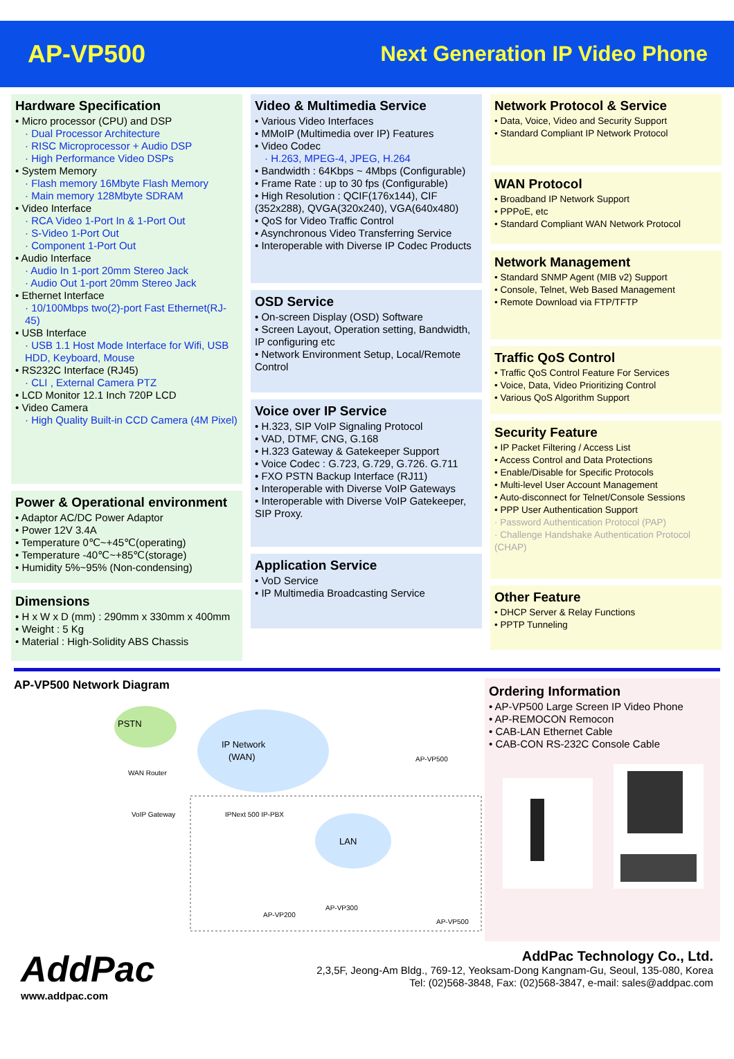AP-VP500
Next Generation IP Video Phone
Hardware Specification
• Micro processor (CPU) and DSP
· Dual Processor Architecture
· RISC Microprocessor + Audio DSP
· High Performance Video DSPs
• System Memory
· Flash memory 16Mbyte Flash Memory
· Main memory 128Mbyte SDRAM
• Video Interface
· RCA Video 1-Port In & 1-Port Out
· S-Video 1-Port Out
· Component 1-Port Out
• Audio Interface
· Audio In 1-port 20mm Stereo Jack
· Audio Out 1-port 20mm Stereo Jack
• Ethernet Interface
· 10/100Mbps two(2)-port Fast Ethernet(RJ-45)
• USB Interface
· USB 1.1 Host Mode Interface for Wifi, USB HDD, Keyboard, Mouse
• RS232C Interface (RJ45)
· CLI , External Camera PTZ
• LCD Monitor 12.1 Inch 720P LCD
• Video Camera
· High Quality Built-in CCD Camera (4M Pixel)
Power & Operational environment
• Adaptor AC/DC Power Adaptor
• Power 12V 3.4A
• Temperature 0℃~+45℃(operating)
• Temperature -40℃~+85℃(storage)
• Humidity 5%~95% (Non-condensing)
Dimensions
• H x W x D (mm) : 290mm x 330mm x 400mm
• Weight : 5 Kg
• Material : High-Solidity ABS Chassis
Video & Multimedia Service
• Various Video Interfaces
• MMoIP (Multimedia over IP) Features
• Video Codec
· H.263, MPEG-4, JPEG, H.264
• Bandwidth : 64Kbps ~ 4Mbps (Configurable)
• Frame Rate : up to 30 fps (Configurable)
• High Resolution : QCIF(176x144), CIF (352x288), QVGA(320x240), VGA(640x480)
• QoS for Video Traffic Control
• Asynchronous Video Transferring Service
• Interoperable with Diverse IP Codec Products
OSD Service
• On-screen Display (OSD) Software
• Screen Layout, Operation setting, Bandwidth, IP configuring etc
• Network Environment Setup, Local/Remote Control
Voice over IP Service
• H.323, SIP VoIP Signaling Protocol
• VAD, DTMF, CNG, G.168
• H.323 Gateway & Gatekeeper Support
• Voice Codec : G.723, G.729, G.726. G.711
• FXO PSTN Backup Interface (RJ11)
• Interoperable with Diverse VoIP Gateways
• Interoperable with Diverse VoIP Gatekeeper, SIP Proxy.
Application Service
• VoD Service
• IP Multimedia Broadcasting Service
Network Protocol & Service
• Data, Voice, Video and Security Support
• Standard Compliant IP Network Protocol
WAN Protocol
• Broadband IP Network Support
• PPPoE, etc
• Standard Compliant WAN Network Protocol
Network Management
• Standard SNMP Agent (MIB v2) Support
• Console, Telnet, Web Based Management
• Remote Download via FTP/TFTP
Traffic QoS Control
• Traffic QoS Control Feature For Services
• Voice, Data, Video Prioritizing Control
• Various QoS Algorithm Support
Security Feature
• IP Packet Filtering / Access List
• Access Control and Data Protections
• Enable/Disable for Specific Protocols
• Multi-level User Account Management
• Auto-disconnect for Telnet/Console Sessions
• PPP User Authentication Support
· Password Authentication Protocol (PAP)
· Challenge Handshake Authentication Protocol (CHAP)
Other Feature
• DHCP Server & Relay Functions
• PPTP Tunneling
AP-VP500 Network Diagram
PSTN
IP Network
(WAN)
LAN
AP-VP500
AP-VP200
AP-VP300
AP-VP500
WAN Router
VoIP Gateway
IPNext 500 IP-PBX
Ordering Information
• AP-VP500 Large Screen IP Video Phone
• AP-REMOCON Remocon
• CAB-LAN Ethernet Cable
• CAB-CON RS-232C Console Cable
AddPac
www.addpac.com
AddPac Technology Co., Ltd.
2,3,5F, Jeong-Am Bldg., 769-12, Yeoksam-Dong Kangnam-Gu, Seoul, 135-080, Korea
Tel: (02)568-3848, Fax: (02)568-3847, e-mail: sales@addpac.com